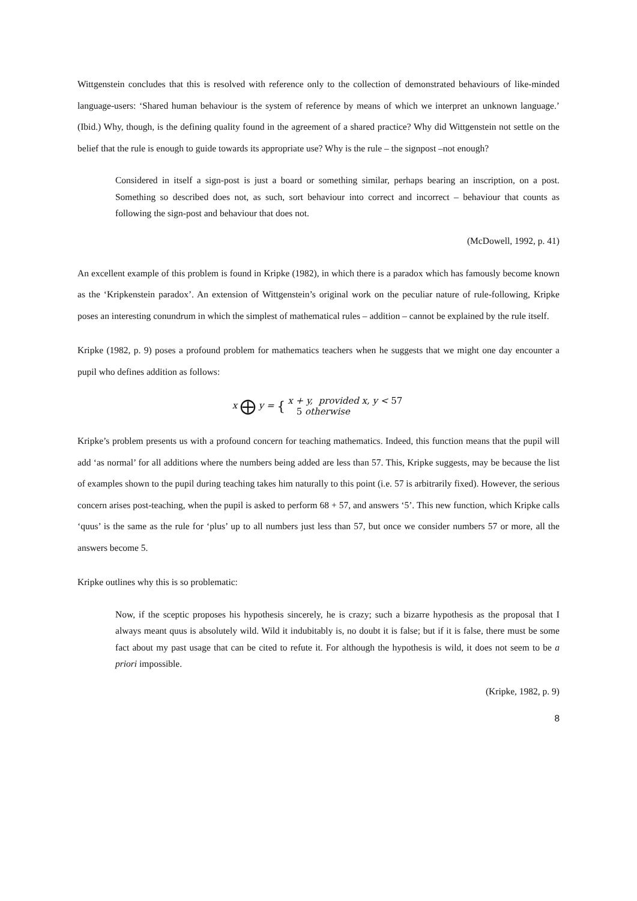Wittgenstein concludes that this is resolved with reference only to the collection of demonstrated behaviours of like-minded language-users: ‘Shared human behaviour is the system of reference by means of which we interpret an unknown language.’ (Ibid.) Why, though, is the defining quality found in the agreement of a shared practice? Why did Wittgenstein not settle on the belief that the rule is enough to guide towards its appropriate use? Why is the rule – the signpost –not enough?
Considered in itself a sign-post is just a board or something similar, perhaps bearing an inscription, on a post. Something so described does not, as such, sort behaviour into correct and incorrect – behaviour that counts as following the sign-post and behaviour that does not.
(McDowell, 1992, p. 41)
An excellent example of this problem is found in Kripke (1982), in which there is a paradox which has famously become known as the ‘Kripkenstein paradox’. An extension of Wittgenstein’s original work on the peculiar nature of rule-following, Kripke poses an interesting conundrum in which the simplest of mathematical rules – addition – cannot be explained by the rule itself.
Kripke (1982, p. 9) poses a profound problem for mathematics teachers when he suggests that we might one day encounter a pupil who defines addition as follows:
x ⨁ y = {
| x + y, provided x, y < 57 |
| 5 otherwise |
Kripke’s problem presents us with a profound concern for teaching mathematics. Indeed, this function means that the pupil will add ‘as normal’ for all additions where the numbers being added are less than 57. This, Kripke suggests, may be because the list of examples shown to the pupil during teaching takes him naturally to this point (i.e. 57 is arbitrarily fixed). However, the serious concern arises post-teaching, when the pupil is asked to perform 68 + 57, and answers ‘5’. This new function, which Kripke calls ‘quus’ is the same as the rule for ‘plus’ up to all numbers just less than 57, but once we consider numbers 57 or more, all the answers become 5.
Kripke outlines why this is so problematic:
Now, if the sceptic proposes his hypothesis sincerely, he is crazy; such a bizarre hypothesis as the proposal that I always meant quus is absolutely wild. Wild it indubitably is, no doubt it is false; but if it is false, there must be some fact about my past usage that can be cited to refute it. For although the hypothesis is wild, it does not seem to be a priori impossible.
(Kripke, 1982, p. 9)
8